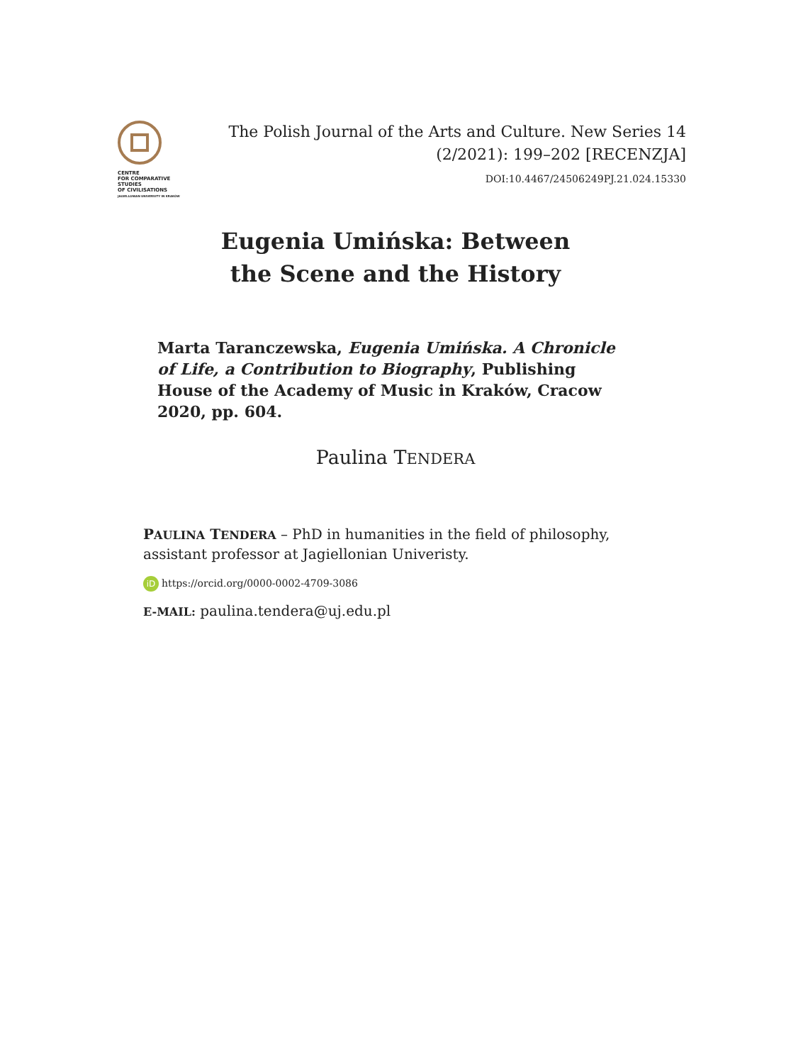CENTRE
FOR COMPARATIVE
STUDIES
OF CIVILISATIONS
JAGIELLONIAN UNIVERSITY IN KRAKÓW
The Polish Journal of the Arts and Culture. New Series 14
(2/2021): 199–202 [RECENZJA]
DOI:10.4467/24506249PJ.21.024.15330
Eugenia Umińska: Between
the Scene and the History
Marta Taranczewska, Eugenia Umińska. A Chronicle of Life, a Contribution to Biography, Publishing House of the Academy of Music in Kraków, Cracow 2020, pp. 604.
Paulina TENDERA
PAULINA TENDERA – PhD in humanities in the field of philosophy, assistant professor at Jagiellonian Univeristy.
iD https://orcid.org/0000-0002-4709-3086
E-MAIL: paulina.tendera@uj.edu.pl